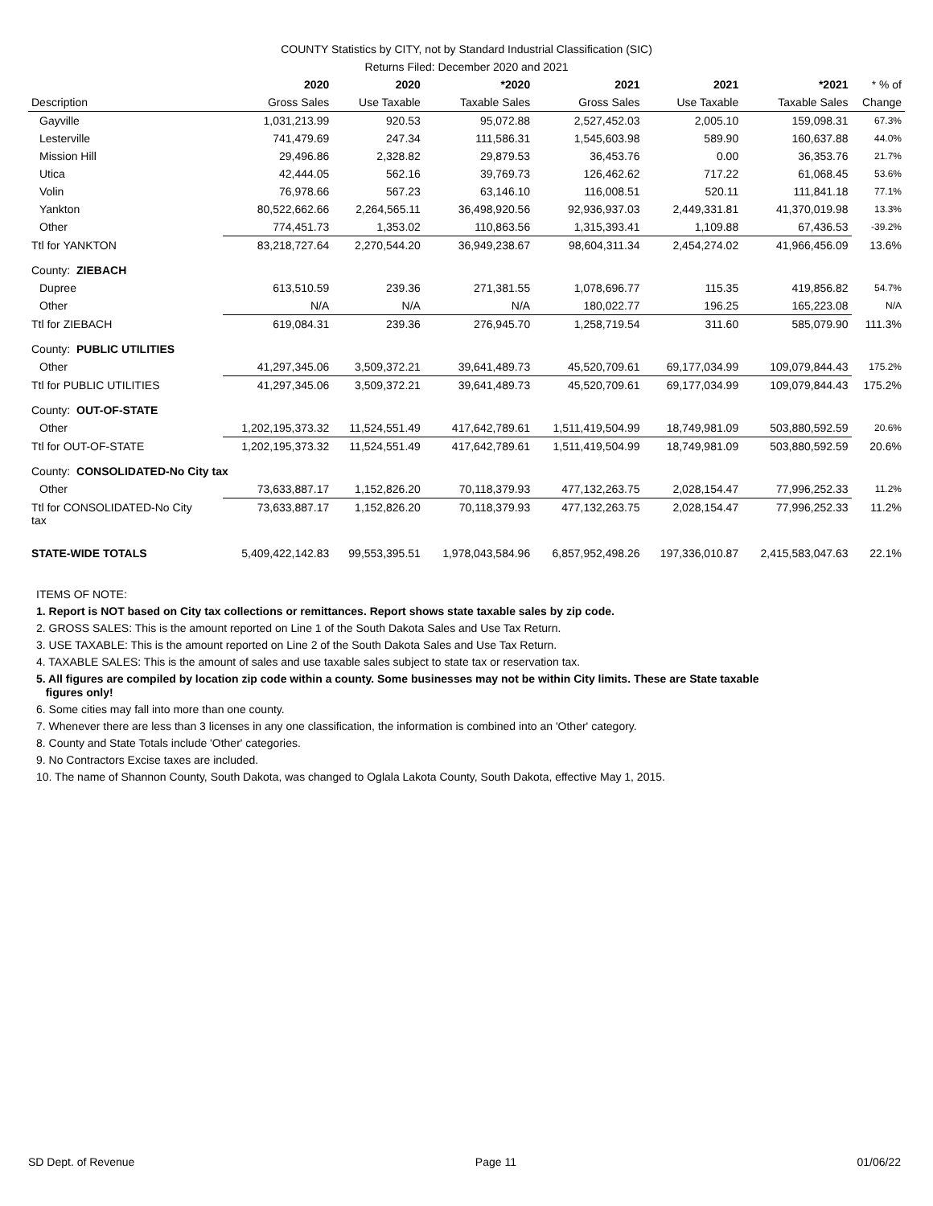COUNTY Statistics by CITY, not by Standard Industrial Classification (SIC)
Returns Filed: December 2020 and 2021
| | 2020 | 2020 | *2020 | 2021 | 2021 | *2021 | * % of |
| --- | --- | --- | --- | --- | --- | --- | --- |
| Description | Gross Sales | Use Taxable | Taxable Sales | Gross Sales | Use Taxable | Taxable Sales | Change |
| Gayville | 1,031,213.99 | 920.53 | 95,072.88 | 2,527,452.03 | 2,005.10 | 159,098.31 | 67.3% |
| Lesterville | 741,479.69 | 247.34 | 111,586.31 | 1,545,603.98 | 589.90 | 160,637.88 | 44.0% |
| Mission Hill | 29,496.86 | 2,328.82 | 29,879.53 | 36,453.76 | 0.00 | 36,353.76 | 21.7% |
| Utica | 42,444.05 | 562.16 | 39,769.73 | 126,462.62 | 717.22 | 61,068.45 | 53.6% |
| Volin | 76,978.66 | 567.23 | 63,146.10 | 116,008.51 | 520.11 | 111,841.18 | 77.1% |
| Yankton | 80,522,662.66 | 2,264,565.11 | 36,498,920.56 | 92,936,937.03 | 2,449,331.81 | 41,370,019.98 | 13.3% |
| Other | 774,451.73 | 1,353.02 | 110,863.56 | 1,315,393.41 | 1,109.88 | 67,436.53 | -39.2% |
| Ttl for YANKTON | 83,218,727.64 | 2,270,544.20 | 36,949,238.67 | 98,604,311.34 | 2,454,274.02 | 41,966,456.09 | 13.6% |
| County: ZIEBACH | | | | | | | |
| Dupree | 613,510.59 | 239.36 | 271,381.55 | 1,078,696.77 | 115.35 | 419,856.82 | 54.7% |
| Other | N/A | N/A | N/A | 180,022.77 | 196.25 | 165,223.08 | N/A |
| Ttl for ZIEBACH | 619,084.31 | 239.36 | 276,945.70 | 1,258,719.54 | 311.60 | 585,079.90 | 111.3% |
| County: PUBLIC UTILITIES | | | | | | | |
| Other | 41,297,345.06 | 3,509,372.21 | 39,641,489.73 | 45,520,709.61 | 69,177,034.99 | 109,079,844.43 | 175.2% |
| Ttl for PUBLIC UTILITIES | 41,297,345.06 | 3,509,372.21 | 39,641,489.73 | 45,520,709.61 | 69,177,034.99 | 109,079,844.43 | 175.2% |
| County: OUT-OF-STATE | | | | | | | |
| Other | 1,202,195,373.32 | 11,524,551.49 | 417,642,789.61 | 1,511,419,504.99 | 18,749,981.09 | 503,880,592.59 | 20.6% |
| Ttl for OUT-OF-STATE | 1,202,195,373.32 | 11,524,551.49 | 417,642,789.61 | 1,511,419,504.99 | 18,749,981.09 | 503,880,592.59 | 20.6% |
| County: CONSOLIDATED-No City tax | | | | | | | |
| Other | 73,633,887.17 | 1,152,826.20 | 70,118,379.93 | 477,132,263.75 | 2,028,154.47 | 77,996,252.33 | 11.2% |
| Ttl for CONSOLIDATED-No City tax | 73,633,887.17 | 1,152,826.20 | 70,118,379.93 | 477,132,263.75 | 2,028,154.47 | 77,996,252.33 | 11.2% |
| STATE-WIDE TOTALS | 5,409,422,142.83 | 99,553,395.51 | 1,978,043,584.96 | 6,857,952,498.26 | 197,336,010.87 | 2,415,583,047.63 | 22.1% |
ITEMS OF NOTE:
1. Report is NOT based on City tax collections or remittances. Report shows state taxable sales by zip code.
2. GROSS SALES: This is the amount reported on Line 1 of the South Dakota Sales and Use Tax Return.
3. USE TAXABLE: This is the amount reported on Line 2 of the South Dakota Sales and Use Tax Return.
4. TAXABLE SALES: This is the amount of sales and use taxable sales subject to state tax or reservation tax.
5. All figures are compiled by location zip code within a county. Some businesses may not be within City limits. These are State taxable
figures only!
6. Some cities may fall into more than one county.
7. Whenever there are less than 3 licenses in any one classification, the information is combined into an 'Other' category.
8. County and State Totals include 'Other' categories.
9. No Contractors Excise taxes are included.
10. The name of Shannon County, South Dakota, was changed to Oglala Lakota County, South Dakota, effective May 1, 2015.
SD Dept. of Revenue Page 11 01/06/22